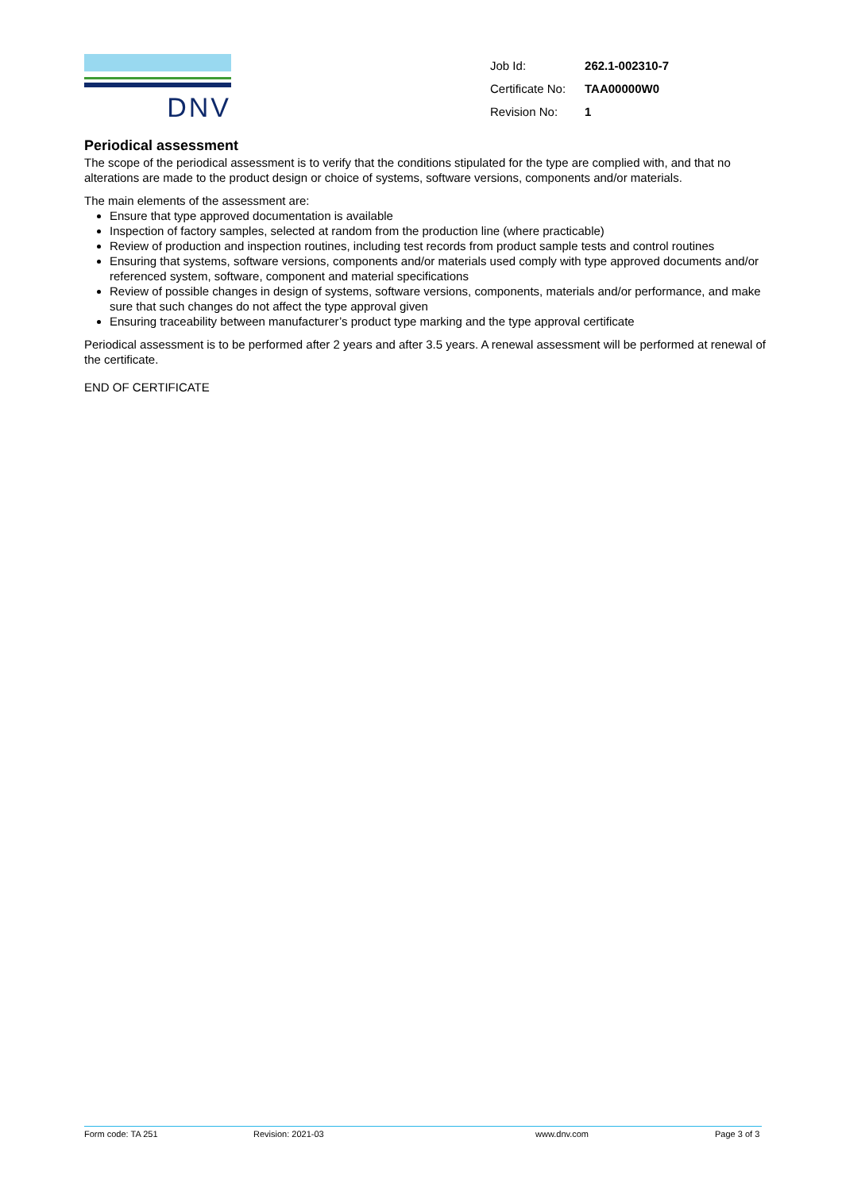DNV
| Job Id: | 262.1-002310-7 |
| Certificate No: | TAA00000W0 |
| Revision No: | 1 |
Periodical assessment
The scope of the periodical assessment is to verify that the conditions stipulated for the type are complied with, and that no alterations are made to the product design or choice of systems, software versions, components and/or materials.
The main elements of the assessment are:
Ensure that type approved documentation is available
Inspection of factory samples, selected at random from the production line (where practicable)
Review of production and inspection routines, including test records from product sample tests and control routines
Ensuring that systems, software versions, components and/or materials used comply with type approved documents and/or referenced system, software, component and material specifications
Review of possible changes in design of systems, software versions, components, materials and/or performance, and make sure that such changes do not affect the type approval given
Ensuring traceability between manufacturer’s product type marking and the type approval certificate
Periodical assessment is to be performed after 2 years and after 3.5 years. A renewal assessment will be performed at renewal of the certificate.
END OF CERTIFICATE
Form code: TA 251 Revision: 2021-03 www.dnv.com Page 3 of 3